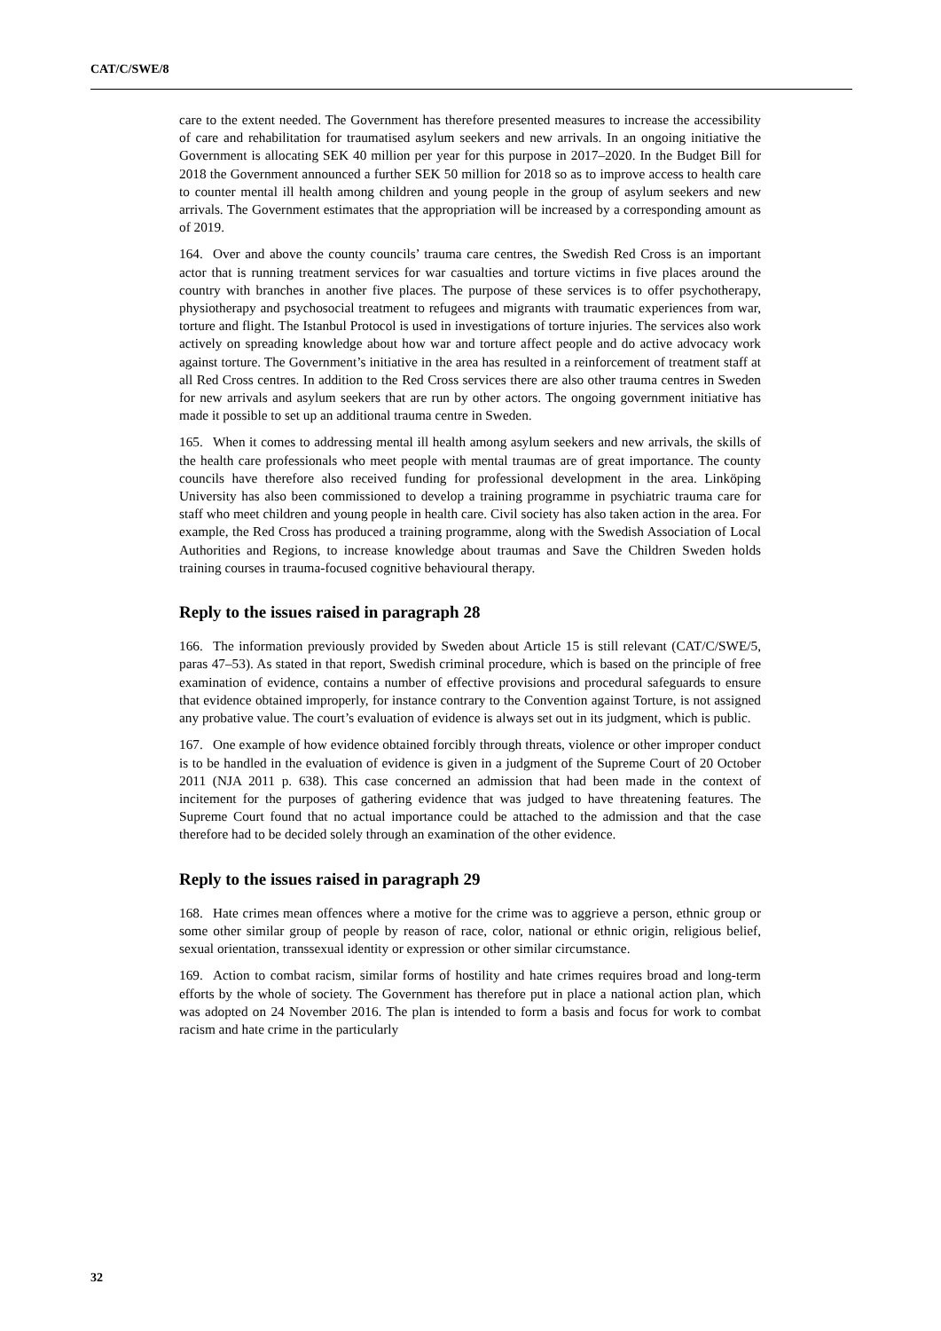CAT/C/SWE/8
care to the extent needed. The Government has therefore presented measures to increase the accessibility of care and rehabilitation for traumatised asylum seekers and new arrivals. In an ongoing initiative the Government is allocating SEK 40 million per year for this purpose in 2017–2020. In the Budget Bill for 2018 the Government announced a further SEK 50 million for 2018 so as to improve access to health care to counter mental ill health among children and young people in the group of asylum seekers and new arrivals. The Government estimates that the appropriation will be increased by a corresponding amount as of 2019.
164. Over and above the county councils’ trauma care centres, the Swedish Red Cross is an important actor that is running treatment services for war casualties and torture victims in five places around the country with branches in another five places. The purpose of these services is to offer psychotherapy, physiotherapy and psychosocial treatment to refugees and migrants with traumatic experiences from war, torture and flight. The Istanbul Protocol is used in investigations of torture injuries. The services also work actively on spreading knowledge about how war and torture affect people and do active advocacy work against torture. The Government’s initiative in the area has resulted in a reinforcement of treatment staff at all Red Cross centres. In addition to the Red Cross services there are also other trauma centres in Sweden for new arrivals and asylum seekers that are run by other actors. The ongoing government initiative has made it possible to set up an additional trauma centre in Sweden.
165. When it comes to addressing mental ill health among asylum seekers and new arrivals, the skills of the health care professionals who meet people with mental traumas are of great importance. The county councils have therefore also received funding for professional development in the area. Linköping University has also been commissioned to develop a training programme in psychiatric trauma care for staff who meet children and young people in health care. Civil society has also taken action in the area. For example, the Red Cross has produced a training programme, along with the Swedish Association of Local Authorities and Regions, to increase knowledge about traumas and Save the Children Sweden holds training courses in trauma-focused cognitive behavioural therapy.
Reply to the issues raised in paragraph 28
166. The information previously provided by Sweden about Article 15 is still relevant (CAT/C/SWE/5, paras 47–53). As stated in that report, Swedish criminal procedure, which is based on the principle of free examination of evidence, contains a number of effective provisions and procedural safeguards to ensure that evidence obtained improperly, for instance contrary to the Convention against Torture, is not assigned any probative value. The court’s evaluation of evidence is always set out in its judgment, which is public.
167. One example of how evidence obtained forcibly through threats, violence or other improper conduct is to be handled in the evaluation of evidence is given in a judgment of the Supreme Court of 20 October 2011 (NJA 2011 p. 638). This case concerned an admission that had been made in the context of incitement for the purposes of gathering evidence that was judged to have threatening features. The Supreme Court found that no actual importance could be attached to the admission and that the case therefore had to be decided solely through an examination of the other evidence.
Reply to the issues raised in paragraph 29
168. Hate crimes mean offences where a motive for the crime was to aggrieve a person, ethnic group or some other similar group of people by reason of race, color, national or ethnic origin, religious belief, sexual orientation, transsexual identity or expression or other similar circumstance.
169. Action to combat racism, similar forms of hostility and hate crimes requires broad and long-term efforts by the whole of society. The Government has therefore put in place a national action plan, which was adopted on 24 November 2016. The plan is intended to form a basis and focus for work to combat racism and hate crime in the particularly
32